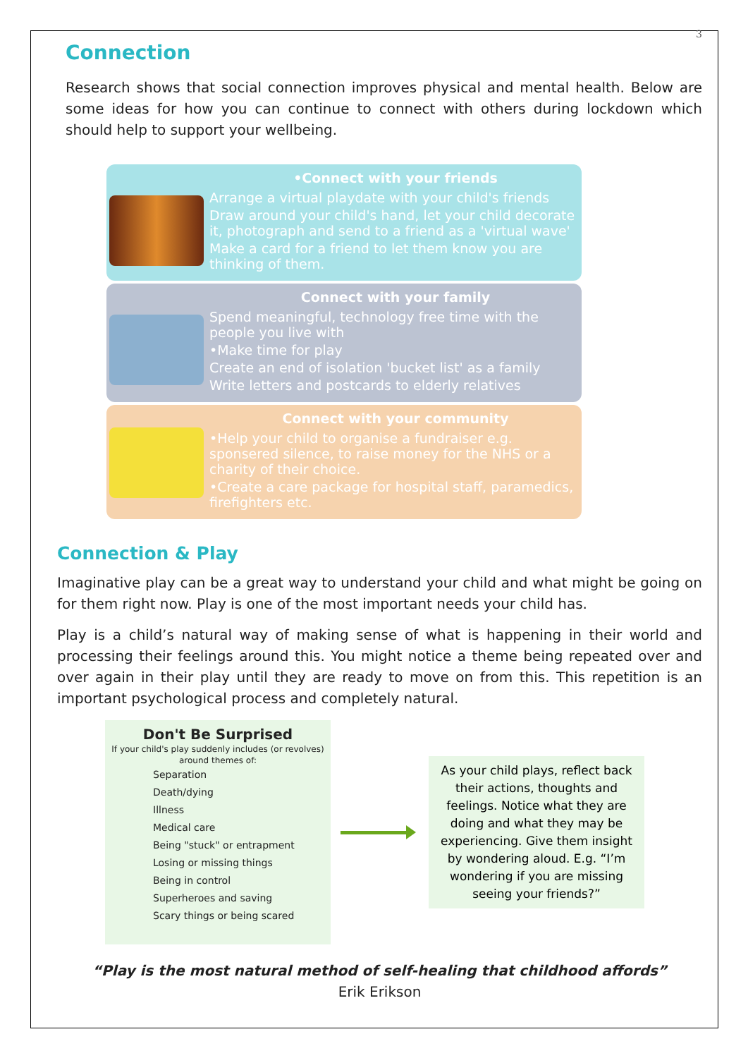3
Connection
Research shows that social connection improves physical and mental health. Below are some ideas for how you can continue to connect with others during lockdown which should help to support your wellbeing.
•Connect with your friends
Arrange a virtual playdate with your child's friends
Draw around your child's hand, let your child decorate it, photograph and send to a friend as a 'virtual wave'
Make a card for a friend to let them know you are thinking of them.
Connect with your family
Spend meaningful, technology free time with the people you live with
•Make time for play
Create an end of isolation 'bucket list' as a family
Write letters and postcards to elderly relatives
Connect with your community
•Help your child to organise a fundraiser e.g. sponsered silence, to raise money for the NHS or a charity of their choice.
•Create a care package for hospital staff, paramedics, firefighters etc.
Connection & Play
Imaginative play can be a great way to understand your child and what might be going on for them right now. Play is one of the most important needs your child has.
Play is a child’s natural way of making sense of what is happening in their world and processing their feelings around this. You might notice a theme being repeated over and over again in their play until they are ready to move on from this. This repetition is an important psychological process and completely natural.
Don't Be Surprised
If your child's play suddenly includes (or revolves) around themes of:
Separation
Death/dying
Illness
Medical care
Being "stuck" or entrapment
Losing or missing things
Being in control
Superheroes and saving
Scary things or being scared
As your child plays, reflect back their actions, thoughts and feelings. Notice what they are doing and what they may be experiencing. Give them insight by wondering aloud. E.g. “I’m wondering if you are missing seeing your friends?”
“Play is the most natural method of self-healing that childhood affords”
Erik Erikson